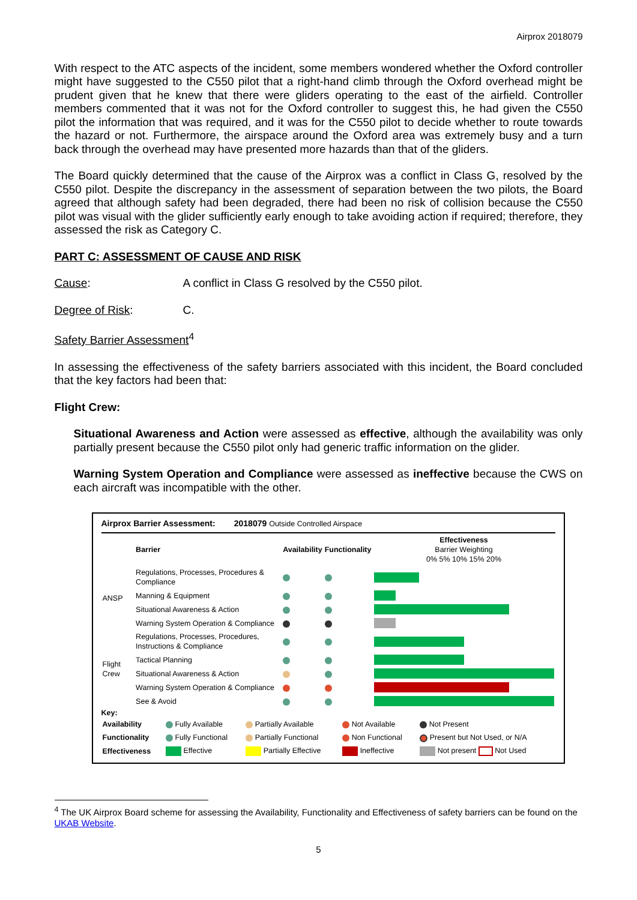Airprox 2018079
With respect to the ATC aspects of the incident, some members wondered whether the Oxford controller might have suggested to the C550 pilot that a right-hand climb through the Oxford overhead might be prudent given that he knew that there were gliders operating to the east of the airfield. Controller members commented that it was not for the Oxford controller to suggest this, he had given the C550 pilot the information that was required, and it was for the C550 pilot to decide whether to route towards the hazard or not. Furthermore, the airspace around the Oxford area was extremely busy and a turn back through the overhead may have presented more hazards than that of the gliders.
The Board quickly determined that the cause of the Airprox was a conflict in Class G, resolved by the C550 pilot. Despite the discrepancy in the assessment of separation between the two pilots, the Board agreed that although safety had been degraded, there had been no risk of collision because the C550 pilot was visual with the glider sufficiently early enough to take avoiding action if required; therefore, they assessed the risk as Category C.
PART C: ASSESSMENT OF CAUSE AND RISK
Cause: A conflict in Class G resolved by the C550 pilot.
Degree of Risk: C.
Safety Barrier Assessment<sup>4</sup>
In assessing the effectiveness of the safety barriers associated with this incident, the Board concluded that the key factors had been that:
Flight Crew:
Situational Awareness and Action were assessed as effective, although the availability was only partially present because the C550 pilot only had generic traffic information on the glider.
Warning System Operation and Compliance were assessed as ineffective because the CWS on each aircraft was incompatible with the other.
Airprox Barrier Assessment: 2018079 Outside Controlled Airspace
| | Barrier | Availability | Functionality | Effectiveness Barrier Weighting 0% 5% 10% 15% 20% |
| --- | --- | --- | --- | --- |
| ANSP | Regulations, Processes, Procedures & Compliance | | | |
| | Manning & Equipment | | | |
| | Situational Awareness & Action | | | |
| | Warning System Operation & Compliance | | | |
| Flight Crew | Regulations, Processes, Procedures, Instructions & Compliance | | | |
| | Tactical Planning | | | |
| | Situational Awareness & Action | | | |
| | Warning System Operation & Compliance | | | |
| | See & Avoid | | | |
Key:
| Availability | Fully Available | Partially Available | Not Available | Not Present |
| Functionality | Fully Functional | Partially Functional | Non Functional | Present but Not Used, or N/A |
| Effectiveness | Effective | Partially Effective | Ineffective | Not present Not Used |
<sup>4</sup> The UK Airprox Board scheme for assessing the Availability, Functionality and Effectiveness of safety barriers can be found on the UKAB Website.
5